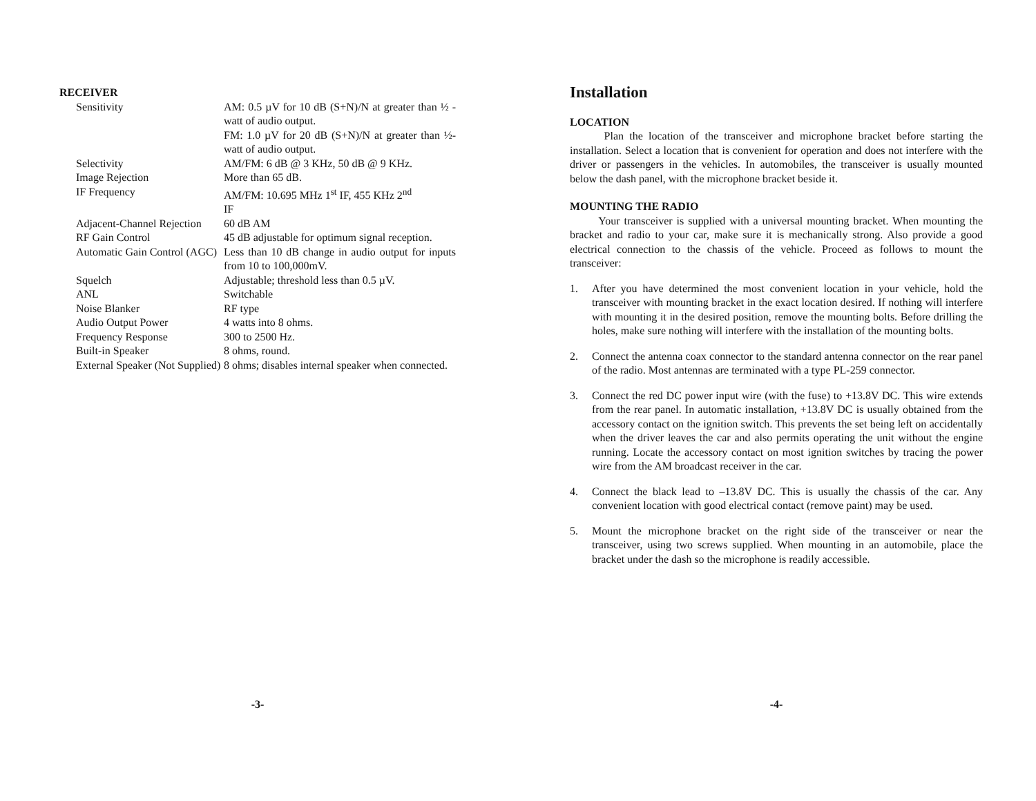RECEIVER
| Sensitivity | AM: 0.5 µV for 10 dB (S+N)/N at greater than ½ -watt of audio output. FM: 1.0 µV for 20 dB (S+N)/N at greater than ½-watt of audio output. |
| Selectivity | AM/FM: 6 dB @ 3 KHz, 50 dB @ 9 KHz. |
| Image Rejection | More than 65 dB. |
| IF Frequency | AM/FM: 10.695 MHz 1<sup>st</sup> IF, 455 KHz 2<sup>nd</sup> IF |
| Adjacent-Channel Rejection | 60 dB AM |
| RF Gain Control | 45 dB adjustable for optimum signal reception. |
| Automatic Gain Control (AGC) | Less than 10 dB change in audio output for inputs from 10 to 100,000mV. |
| Squelch | Adjustable; threshold less than 0.5 µV. |
| ANL | Switchable |
| Noise Blanker | RF type |
| Audio Output Power | 4 watts into 8 ohms. |
| Frequency Response | 300 to 2500 Hz. |
| Built-in Speaker | 8 ohms, round. |
| External Speaker (Not Supplied) | 8 ohms; disables internal speaker when connected. |
-3-
Installation
LOCATION
Plan the location of the transceiver and microphone bracket before starting the installation. Select a location that is convenient for operation and does not interfere with the driver or passengers in the vehicles. In automobiles, the transceiver is usually mounted below the dash panel, with the microphone bracket beside it.
MOUNTING THE RADIO
Your transceiver is supplied with a universal mounting bracket. When mounting the bracket and radio to your car, make sure it is mechanically strong. Also provide a good electrical connection to the chassis of the vehicle. Proceed as follows to mount the transceiver:
1. After you have determined the most convenient location in your vehicle, hold the transceiver with mounting bracket in the exact location desired. If nothing will interfere with mounting it in the desired position, remove the mounting bolts. Before drilling the holes, make sure nothing will interfere with the installation of the mounting bolts.
2. Connect the antenna coax connector to the standard antenna connector on the rear panel of the radio. Most antennas are terminated with a type PL-259 connector.
3. Connect the red DC power input wire (with the fuse) to +13.8V DC. This wire extends from the rear panel. In automatic installation, +13.8V DC is usually obtained from the accessory contact on the ignition switch. This prevents the set being left on accidentally when the driver leaves the car and also permits operating the unit without the engine running. Locate the accessory contact on most ignition switches by tracing the power wire from the AM broadcast receiver in the car.
4. Connect the black lead to –13.8V DC. This is usually the chassis of the car. Any convenient location with good electrical contact (remove paint) may be used.
5. Mount the microphone bracket on the right side of the transceiver or near the transceiver, using two screws supplied. When mounting in an automobile, place the bracket under the dash so the microphone is readily accessible.
-4-